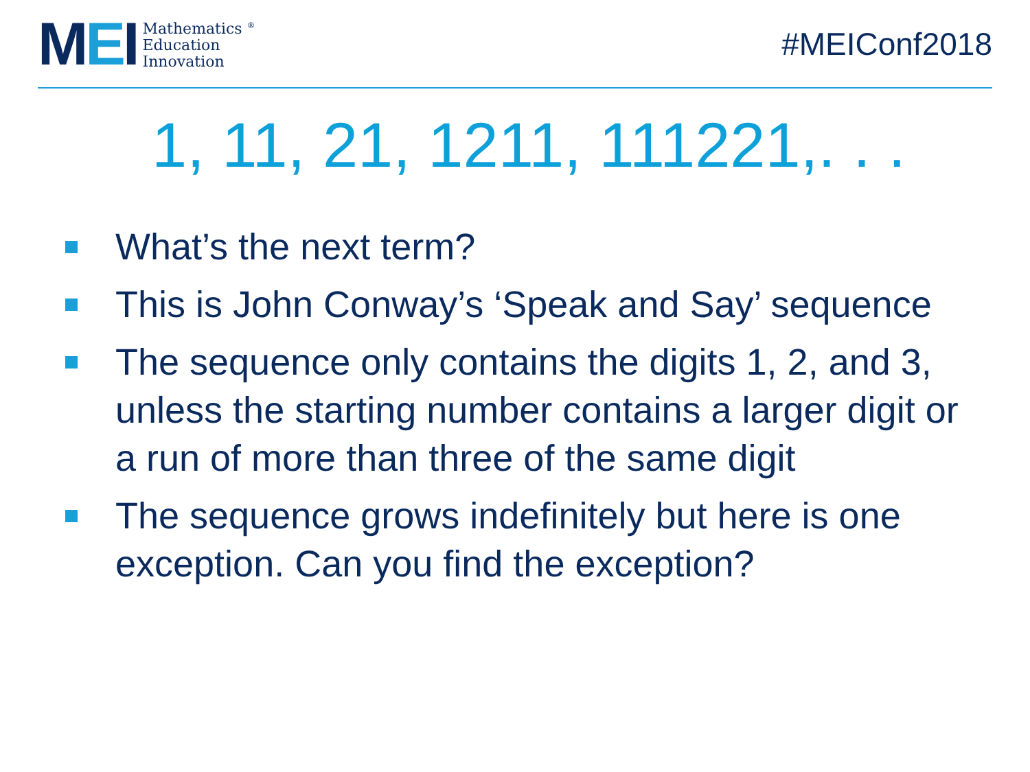MEI
Mathematics <sup>®</sup>
Education
Innovation
#MEIConf2018
1, 11, 21, 1211, 111221,. . .
What’s the next term?
This is John Conway’s ‘Speak and Say’ sequence
The sequence only contains the digits 1, 2, and 3, unless the starting number contains a larger digit or a run of more than three of the same digit
The sequence grows indefinitely but here is one exception. Can you find the exception?